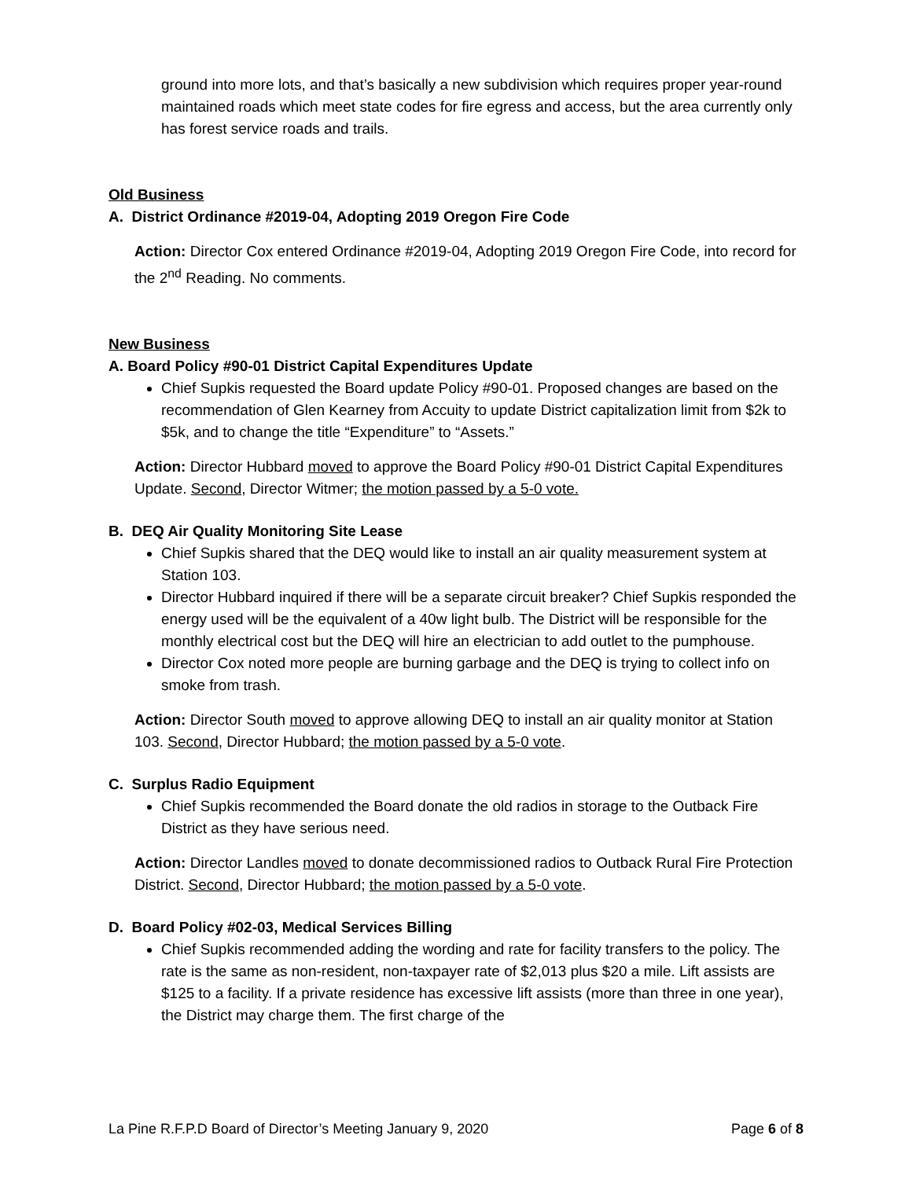ground into more lots, and that’s basically a new subdivision which requires proper year-round maintained roads which meet state codes for fire egress and access, but the area currently only has forest service roads and trails.
Old Business
A. District Ordinance #2019-04, Adopting 2019 Oregon Fire Code
Action: Director Cox entered Ordinance #2019-04, Adopting 2019 Oregon Fire Code, into record for the 2<sup>nd</sup> Reading. No comments.
New Business
A. Board Policy #90-01 District Capital Expenditures Update
Chief Supkis requested the Board update Policy #90-01. Proposed changes are based on the recommendation of Glen Kearney from Accuity to update District capitalization limit from $2k to $5k, and to change the title “Expenditure” to “Assets.”
Action: Director Hubbard moved to approve the Board Policy #90-01 District Capital Expenditures Update. Second, Director Witmer; the motion passed by a 5-0 vote.
B. DEQ Air Quality Monitoring Site Lease
Chief Supkis shared that the DEQ would like to install an air quality measurement system at Station 103.
Director Hubbard inquired if there will be a separate circuit breaker? Chief Supkis responded the energy used will be the equivalent of a 40w light bulb. The District will be responsible for the monthly electrical cost but the DEQ will hire an electrician to add outlet to the pumphouse.
Director Cox noted more people are burning garbage and the DEQ is trying to collect info on smoke from trash.
Action: Director South moved to approve allowing DEQ to install an air quality monitor at Station 103. Second, Director Hubbard; the motion passed by a 5-0 vote.
C. Surplus Radio Equipment
Chief Supkis recommended the Board donate the old radios in storage to the Outback Fire District as they have serious need.
Action: Director Landles moved to donate decommissioned radios to Outback Rural Fire Protection District. Second, Director Hubbard; the motion passed by a 5-0 vote.
D. Board Policy #02-03, Medical Services Billing
Chief Supkis recommended adding the wording and rate for facility transfers to the policy. The rate is the same as non-resident, non-taxpayer rate of $2,013 plus $20 a mile. Lift assists are $125 to a facility. If a private residence has excessive lift assists (more than three in one year), the District may charge them. The first charge of the
La Pine R.F.P.D Board of Director’s Meeting January 9, 2020 Page 6 of 8